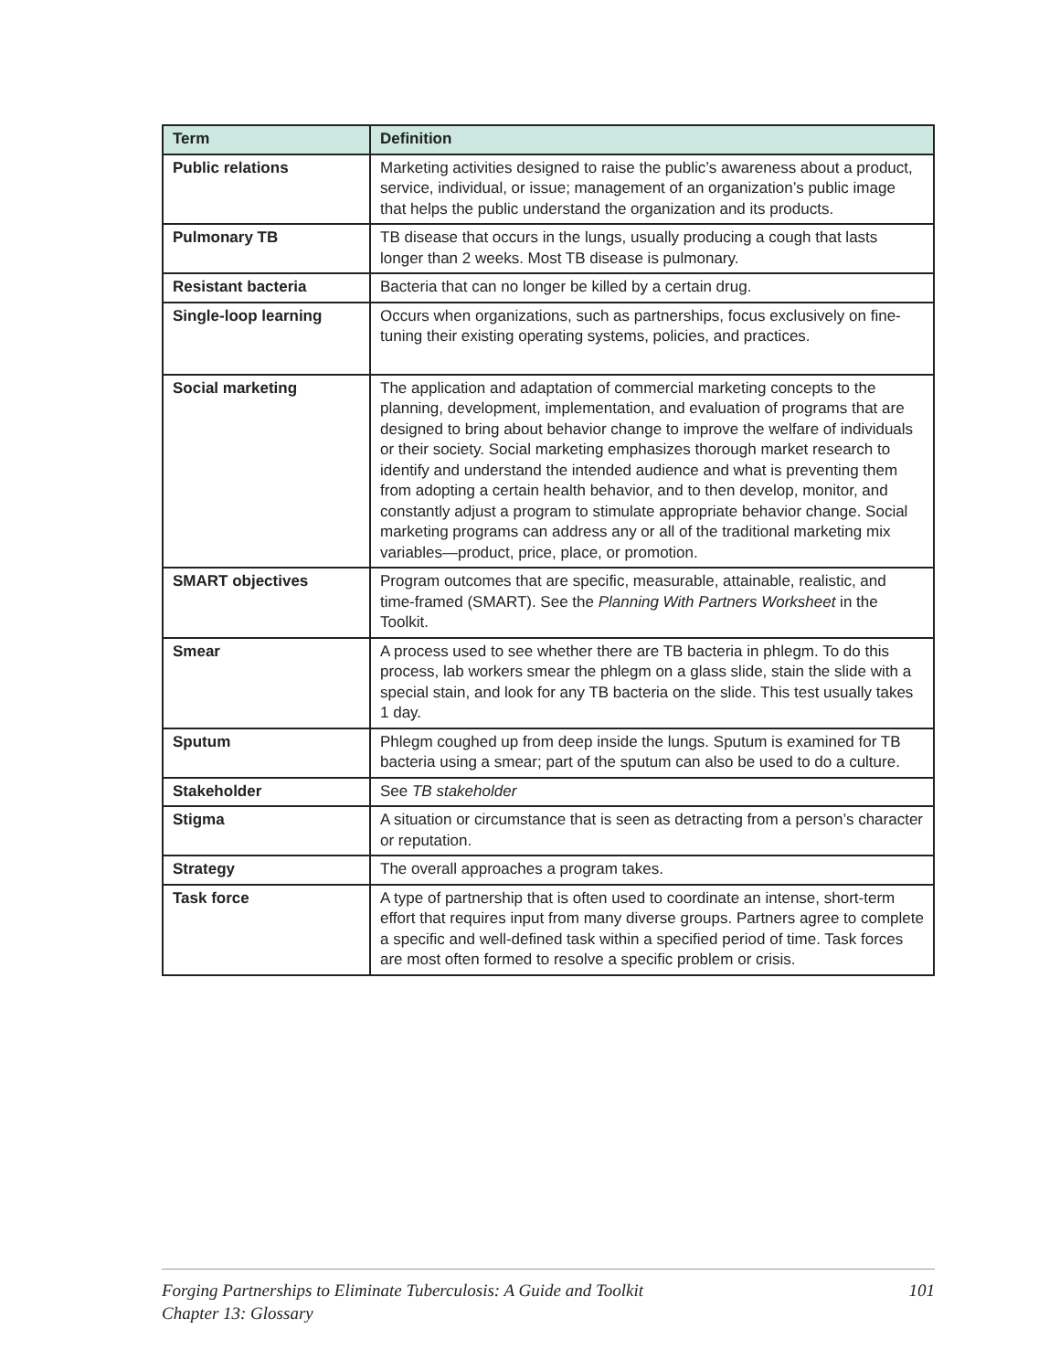| Term | Definition |
| --- | --- |
| Public relations | Marketing activities designed to raise the public’s awareness about a product, service, individual, or issue; management of an organization’s public image that helps the public understand the organization and its products. |
| Pulmonary TB | TB disease that occurs in the lungs, usually producing a cough that lasts longer than 2 weeks. Most TB disease is pulmonary. |
| Resistant bacteria | Bacteria that can no longer be killed by a certain drug. |
| Single-loop learning | Occurs when organizations, such as partnerships, focus exclusively on fine-tuning their existing operating systems, policies, and practices. |
| Social marketing | The application and adaptation of commercial marketing concepts to the planning, development, implementation, and evaluation of programs that are designed to bring about behavior change to improve the welfare of individuals or their society. Social marketing emphasizes thorough market research to identify and understand the intended audience and what is preventing them from adopting a certain health behavior, and to then develop, monitor, and constantly adjust a program to stimulate appropriate behavior change. Social marketing programs can address any or all of the traditional marketing mix variables—product, price, place, or promotion. |
| SMART objectives | Program outcomes that are specific, measurable, attainable, realistic, and time-framed (SMART). See the Planning With Partners Worksheet in the Toolkit. |
| Smear | A process used to see whether there are TB bacteria in phlegm. To do this process, lab workers smear the phlegm on a glass slide, stain the slide with a special stain, and look for any TB bacteria on the slide. This test usually takes 1 day. |
| Sputum | Phlegm coughed up from deep inside the lungs. Sputum is examined for TB bacteria using a smear; part of the sputum can also be used to do a culture. |
| Stakeholder | See TB stakeholder |
| Stigma | A situation or circumstance that is seen as detracting from a person’s character or reputation. |
| Strategy | The overall approaches a program takes. |
| Task force | A type of partnership that is often used to coordinate an intense, short-term effort that requires input from many diverse groups. Partners agree to complete a specific and well-defined task within a specified period of time. Task forces are most often formed to resolve a specific problem or crisis. |
Forging Partnerships to Eliminate Tuberculosis: A Guide and Toolkit
Chapter 13: Glossary
101